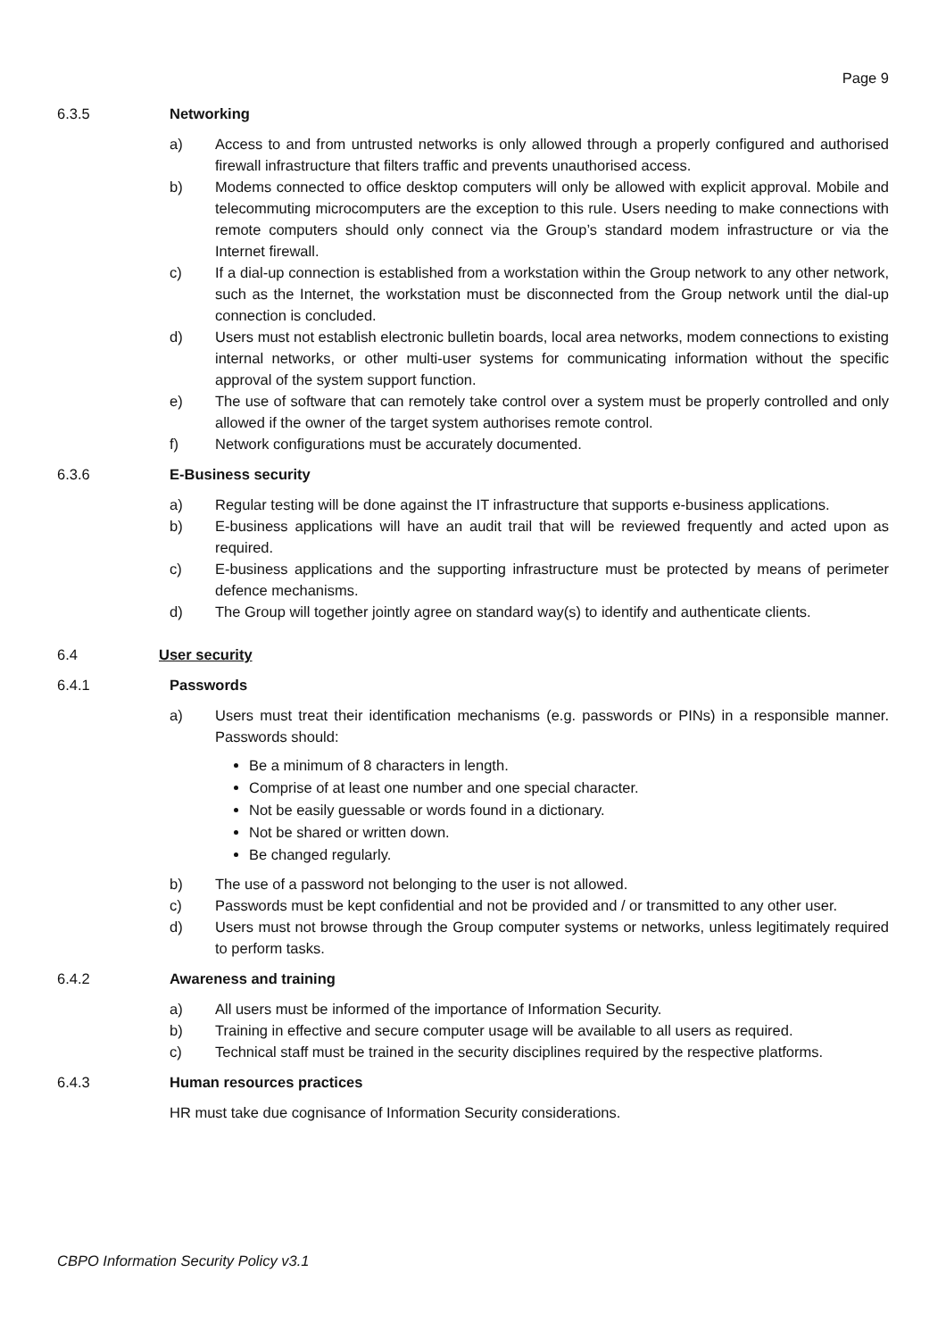Page 9
6.3.5 Networking
a) Access to and from untrusted networks is only allowed through a properly configured and authorised firewall infrastructure that filters traffic and prevents unauthorised access.
b) Modems connected to office desktop computers will only be allowed with explicit approval. Mobile and telecommuting microcomputers are the exception to this rule. Users needing to make connections with remote computers should only connect via the Group’s standard modem infrastructure or via the Internet firewall.
c) If a dial-up connection is established from a workstation within the Group network to any other network, such as the Internet, the workstation must be disconnected from the Group network until the dial-up connection is concluded.
d) Users must not establish electronic bulletin boards, local area networks, modem connections to existing internal networks, or other multi-user systems for communicating information without the specific approval of the system support function.
e) The use of software that can remotely take control over a system must be properly controlled and only allowed if the owner of the target system authorises remote control.
f) Network configurations must be accurately documented.
6.3.6 E-Business security
a) Regular testing will be done against the IT infrastructure that supports e-business applications.
b) E-business applications will have an audit trail that will be reviewed frequently and acted upon as required.
c) E-business applications and the supporting infrastructure must be protected by means of perimeter defence mechanisms.
d) The Group will together jointly agree on standard way(s) to identify and authenticate clients.
6.4 User security
6.4.1 Passwords
a) Users must treat their identification mechanisms (e.g. passwords or PINs) in a responsible manner. Passwords should:
Be a minimum of 8 characters in length.
Comprise of at least one number and one special character.
Not be easily guessable or words found in a dictionary.
Not be shared or written down.
Be changed regularly.
b) The use of a password not belonging to the user is not allowed.
c) Passwords must be kept confidential and not be provided and / or transmitted to any other user.
d) Users must not browse through the Group computer systems or networks, unless legitimately required to perform tasks.
6.4.2 Awareness and training
a) All users must be informed of the importance of Information Security.
b) Training in effective and secure computer usage will be available to all users as required.
c) Technical staff must be trained in the security disciplines required by the respective platforms.
6.4.3 Human resources practices
HR must take due cognisance of Information Security considerations.
CBPO Information Security Policy v3.1